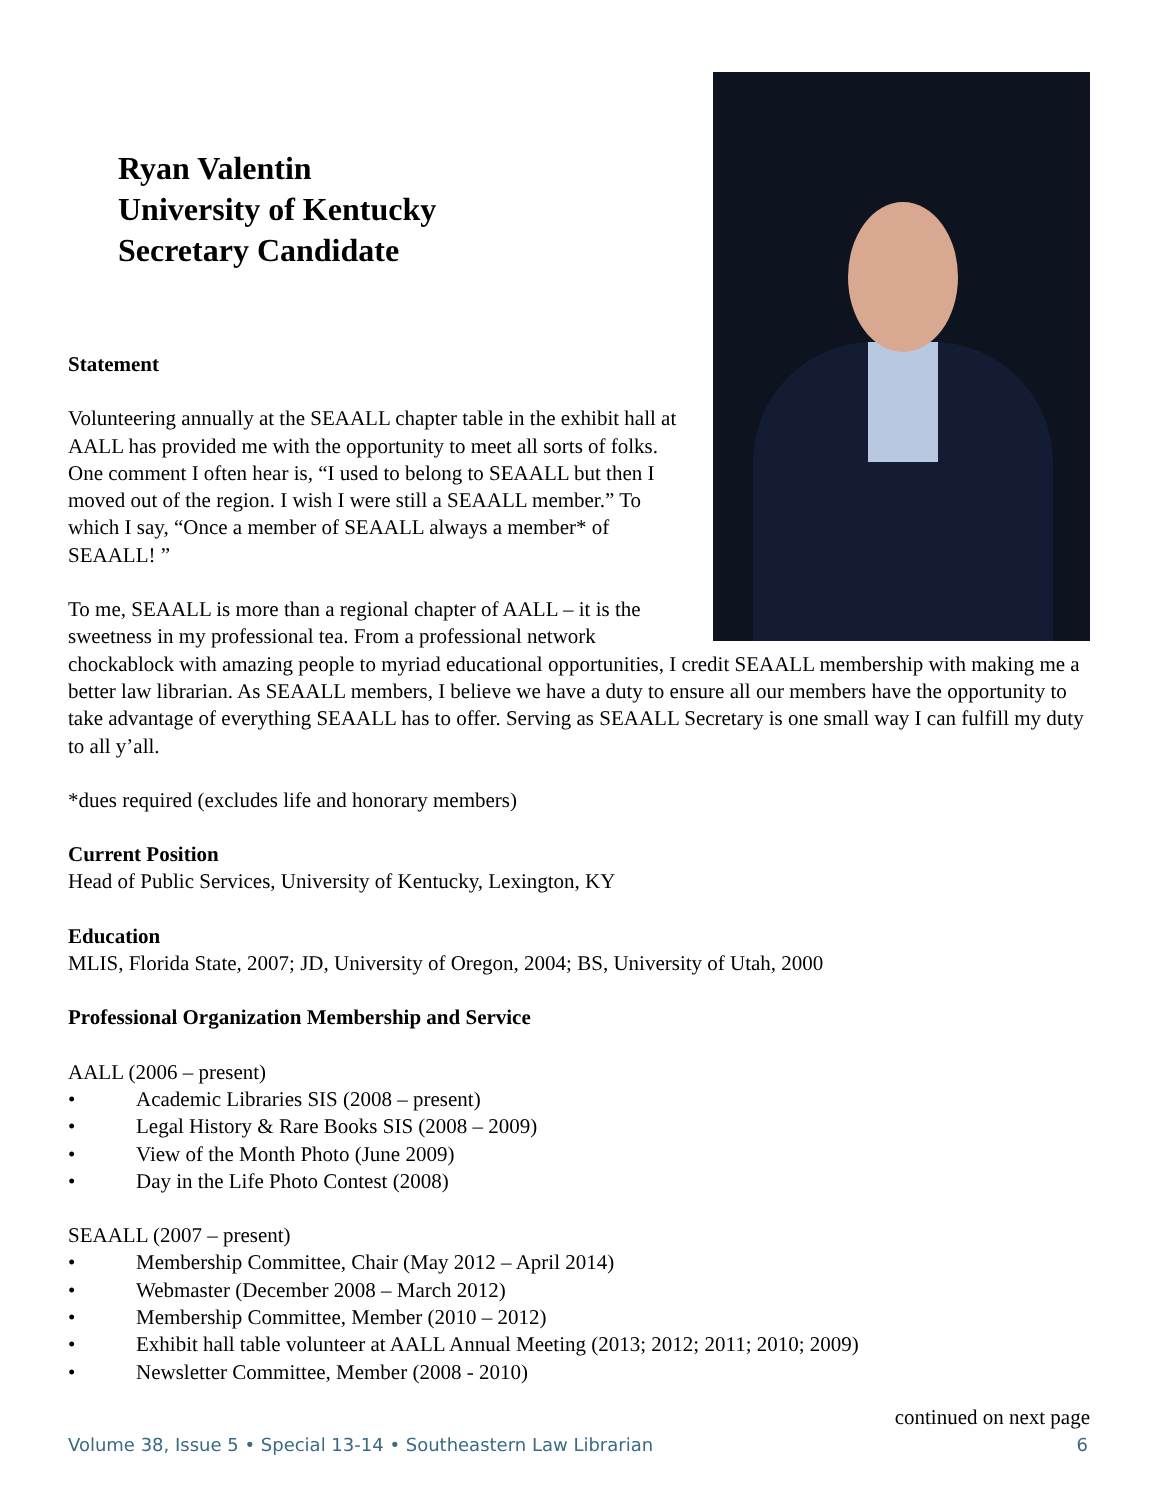Ryan Valentin
University of Kentucky
Secretary Candidate
Statement
Volunteering annually at the SEAALL chapter table in the exhibit hall at AALL has provided me with the opportunity to meet all sorts of folks. One comment I often hear is, “I used to belong to SEAALL but then I moved out of the region. I wish I were still a SEAALL member.” To which I say, “Once a member of SEAALL always a member* of SEAALL! ”
To me, SEAALL is more than a regional chapter of AALL – it is the sweetness in my professional tea. From a professional network chockablock with amazing people to myriad educational opportunities, I credit SEAALL membership with making me a better law librarian. As SEAALL members, I believe we have a duty to ensure all our members have the opportunity to take advantage of everything SEAALL has to offer. Serving as SEAALL Secretary is one small way I can fulfill my duty to all y’all.
*dues required (excludes life and honorary members)
Current Position
Head of Public Services, University of Kentucky, Lexington, KY
Education
MLIS, Florida State, 2007; JD, University of Oregon, 2004; BS, University of Utah, 2000
Professional Organization Membership and Service
AALL (2006 – present)
• Academic Libraries SIS (2008 – present)
• Legal History & Rare Books SIS (2008 – 2009)
• View of the Month Photo (June 2009)
• Day in the Life Photo Contest (2008)
SEAALL (2007 – present)
• Membership Committee, Chair (May 2012 – April 2014)
• Webmaster (December 2008 – March 2012)
• Membership Committee, Member (2010 – 2012)
• Exhibit hall table volunteer at AALL Annual Meeting (2013; 2012; 2011; 2010; 2009)
• Newsletter Committee, Member (2008 - 2010)
continued on next page
Volume 38, Issue 5 • Special 13-14 • Southeastern Law Librarian 6